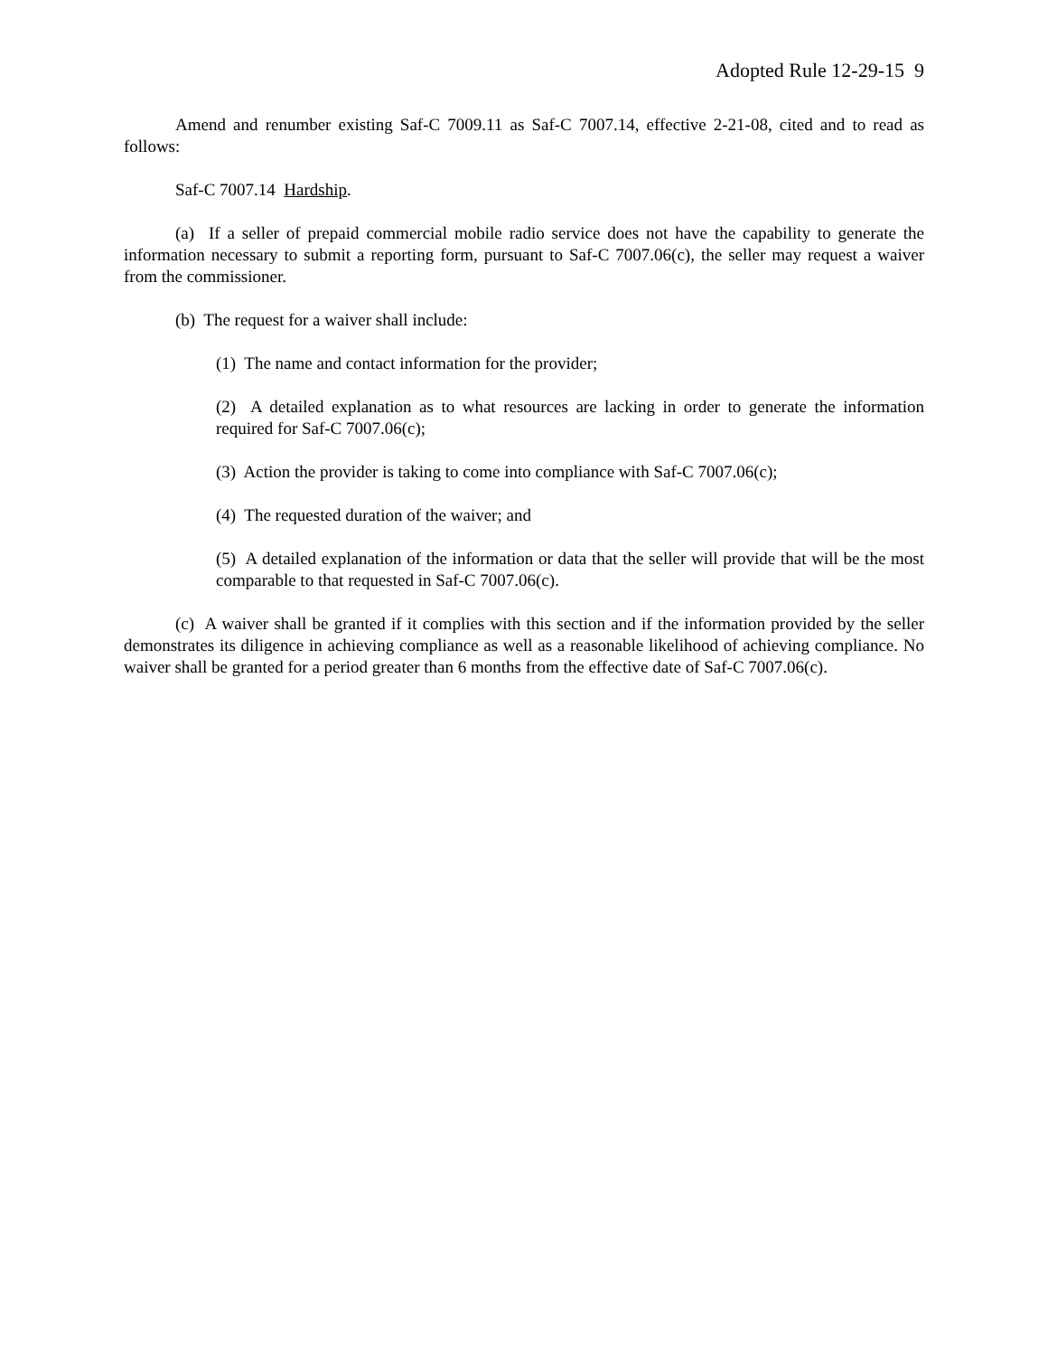Adopted Rule 12-29-15 9
Amend and renumber existing Saf-C 7009.11 as Saf-C 7007.14, effective 2-21-08, cited and to read as follows:
Saf-C 7007.14 Hardship.
(a) If a seller of prepaid commercial mobile radio service does not have the capability to generate the information necessary to submit a reporting form, pursuant to Saf-C 7007.06(c), the seller may request a waiver from the commissioner.
(b) The request for a waiver shall include:
(1) The name and contact information for the provider;
(2) A detailed explanation as to what resources are lacking in order to generate the information required for Saf-C 7007.06(c);
(3) Action the provider is taking to come into compliance with Saf-C 7007.06(c);
(4) The requested duration of the waiver; and
(5) A detailed explanation of the information or data that the seller will provide that will be the most comparable to that requested in Saf-C 7007.06(c).
(c) A waiver shall be granted if it complies with this section and if the information provided by the seller demonstrates its diligence in achieving compliance as well as a reasonable likelihood of achieving compliance. No waiver shall be granted for a period greater than 6 months from the effective date of Saf-C 7007.06(c).